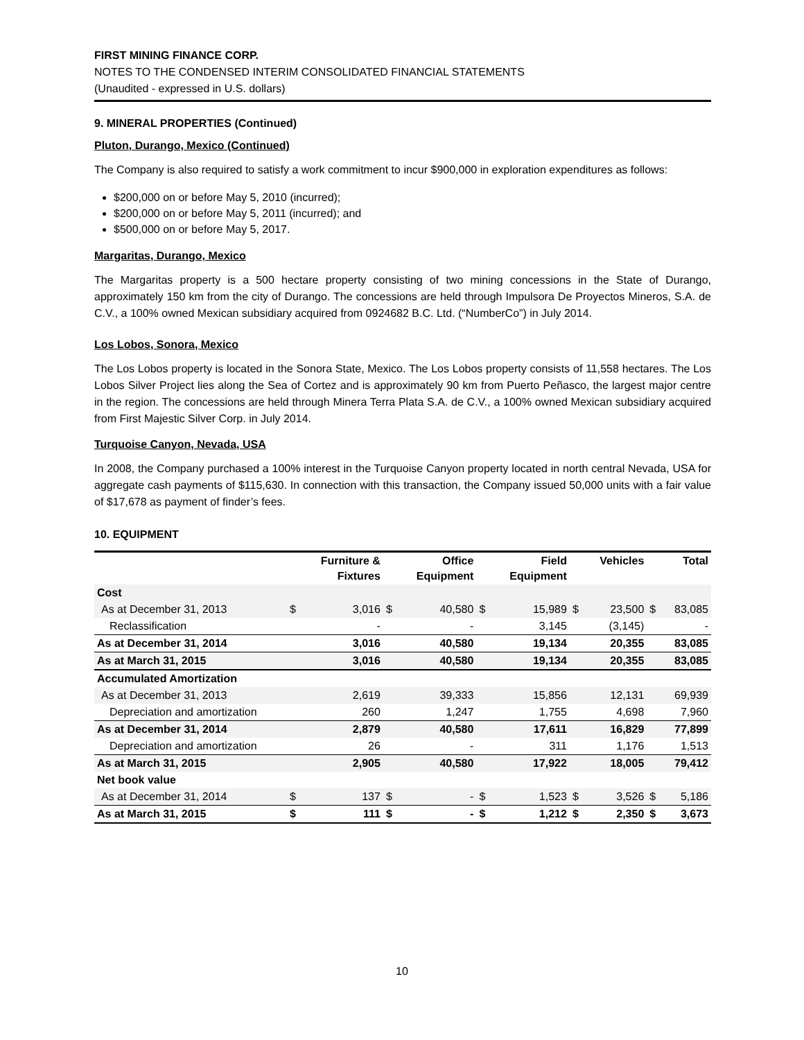FIRST MINING FINANCE CORP.
NOTES TO THE CONDENSED INTERIM CONSOLIDATED FINANCIAL STATEMENTS
(Unaudited - expressed in U.S. dollars)
9. MINERAL PROPERTIES (Continued)
Pluton, Durango, Mexico (Continued)
The Company is also required to satisfy a work commitment to incur $900,000 in exploration expenditures as follows:
$200,000 on or before May 5, 2010 (incurred);
$200,000 on or before May 5, 2011 (incurred); and
$500,000 on or before May 5, 2017.
Margaritas, Durango, Mexico
The Margaritas property is a 500 hectare property consisting of two mining concessions in the State of Durango, approximately 150 km from the city of Durango. The concessions are held through Impulsora De Proyectos Mineros, S.A. de C.V., a 100% owned Mexican subsidiary acquired from 0924682 B.C. Ltd. (“NumberCo”) in July 2014.
Los Lobos, Sonora, Mexico
The Los Lobos property is located in the Sonora State, Mexico. The Los Lobos property consists of 11,558 hectares. The Los Lobos Silver Project lies along the Sea of Cortez and is approximately 90 km from Puerto Peñasco, the largest major centre in the region. The concessions are held through Minera Terra Plata S.A. de C.V., a 100% owned Mexican subsidiary acquired from First Majestic Silver Corp. in July 2014.
Turquoise Canyon, Nevada, USA
In 2008, the Company purchased a 100% interest in the Turquoise Canyon property located in north central Nevada, USA for aggregate cash payments of $115,630. In connection with this transaction, the Company issued 50,000 units with a fair value of $17,678 as payment of finder’s fees.
10. EQUIPMENT
| | | Furniture & Fixtures | | Office Equipment | | Field Equipment | | Vehicles | | Total |
| --- | --- | --- | --- | --- | --- | --- | --- | --- | --- | --- |
| Cost | | | | | | | | | | |
| As at December 31, 2013 | $ | 3,016 | $ | 40,580 | $ | 15,989 | $ | 23,500 | $ | 83,085 |
| Reclassification | | - | | - | | 3,145 | | (3,145) | | - |
| As at December 31, 2014 | | 3,016 | | 40,580 | | 19,134 | | 20,355 | | 83,085 |
| As at March 31, 2015 | | 3,016 | | 40,580 | | 19,134 | | 20,355 | | 83,085 |
| Accumulated Amortization | | | | | | | | | | |
| As at December 31, 2013 | | 2,619 | | 39,333 | | 15,856 | | 12,131 | | 69,939 |
| Depreciation and amortization | | 260 | | 1,247 | | 1,755 | | 4,698 | | 7,960 |
| As at December 31, 2014 | | 2,879 | | 40,580 | | 17,611 | | 16,829 | | 77,899 |
| Depreciation and amortization | | 26 | | - | | 311 | | 1,176 | | 1,513 |
| As at March 31, 2015 | | 2,905 | | 40,580 | | 17,922 | | 18,005 | | 79,412 |
| Net book value | | | | | | | | | | |
| As at December 31, 2014 | $ | 137 | $ | - | $ | 1,523 | $ | 3,526 | $ | 5,186 |
| As at March 31, 2015 | $ | 111 | $ | - | $ | 1,212 | $ | 2,350 | $ | 3,673 |
10